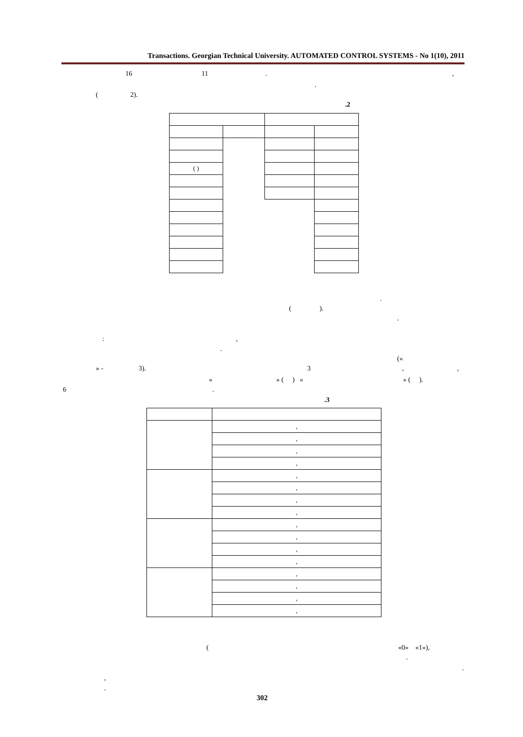Transactions. Georgian Technical University. AUTOMATED CONTROL SYSTEMS - No 1(10), 2011
16 11 . ,
.
( 2).
.2
| ( ) | | | |
.
( ).
.
: ,
.
(«
» - 3). 3 , ,
« » ( ) « » ( ).
6 .
.3
| | , |
| | , |
| | , |
| | , |
| | , |
| | , |
| | , |
| | , |
| | , |
| | , |
| | , |
| | , |
| | , |
| | , |
| | , |
| | , |
( «0» «1»),
.
.
,
.
302